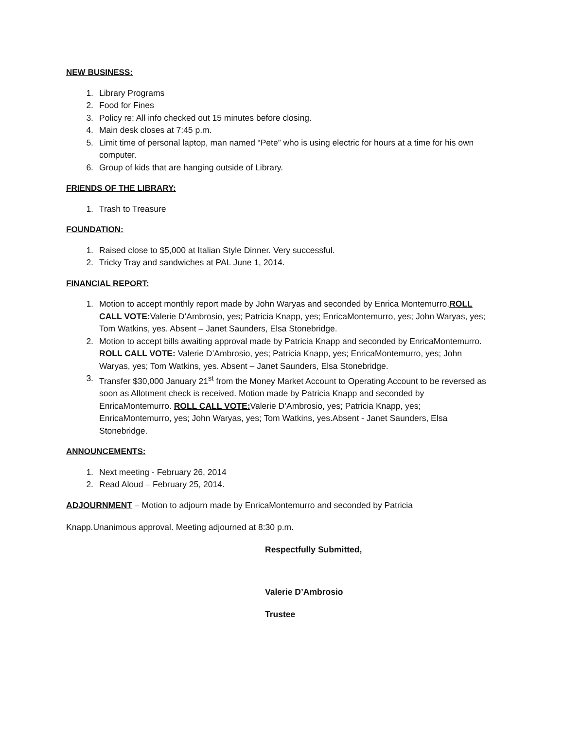NEW BUSINESS:
1. Library Programs
2. Food for Fines
3. Policy re: All info checked out 15 minutes before closing.
4. Main desk closes at 7:45 p.m.
5. Limit time of personal laptop, man named “Pete” who is using electric for hours at a time for his own computer.
6. Group of kids that are hanging outside of Library.
FRIENDS OF THE LIBRARY:
1. Trash to Treasure
FOUNDATION:
1. Raised close to $5,000 at Italian Style Dinner. Very successful.
2. Tricky Tray and sandwiches at PAL June 1, 2014.
FINANCIAL REPORT:
1. Motion to accept monthly report made by John Waryas and seconded by Enrica Montemurro.ROLL CALL VOTE: Valerie D’Ambrosio, yes; Patricia Knapp, yes; EnricaMontemurro, yes; John Waryas, yes; Tom Watkins, yes. Absent – Janet Saunders, Elsa Stonebridge.
2. Motion to accept bills awaiting approval made by Patricia Knapp and seconded by EnricaMontemurro. ROLL CALL VOTE: Valerie D’Ambrosio, yes; Patricia Knapp, yes; EnricaMontemurro, yes; John Waryas, yes; Tom Watkins, yes. Absent – Janet Saunders, Elsa Stonebridge.
3. Transfer $30,000 January 21<sup>st</sup> from the Money Market Account to Operating Account to be reversed as soon as Allotment check is received. Motion made by Patricia Knapp and seconded by EnricaMontemurro. ROLL CALL VOTE: Valerie D’Ambrosio, yes; Patricia Knapp, yes; EnricaMontemurro, yes; John Waryas, yes; Tom Watkins, yes.Absent - Janet Saunders, Elsa Stonebridge.
ANNOUNCEMENTS:
1. Next meeting - February 26, 2014
2. Read Aloud – February 25, 2014.
ADJOURNMENT – Motion to adjourn made by EnricaMontemurro and seconded by Patricia
Knapp.Unanimous approval. Meeting adjourned at 8:30 p.m.
Respectfully Submitted,
Valerie D’Ambrosio
Trustee